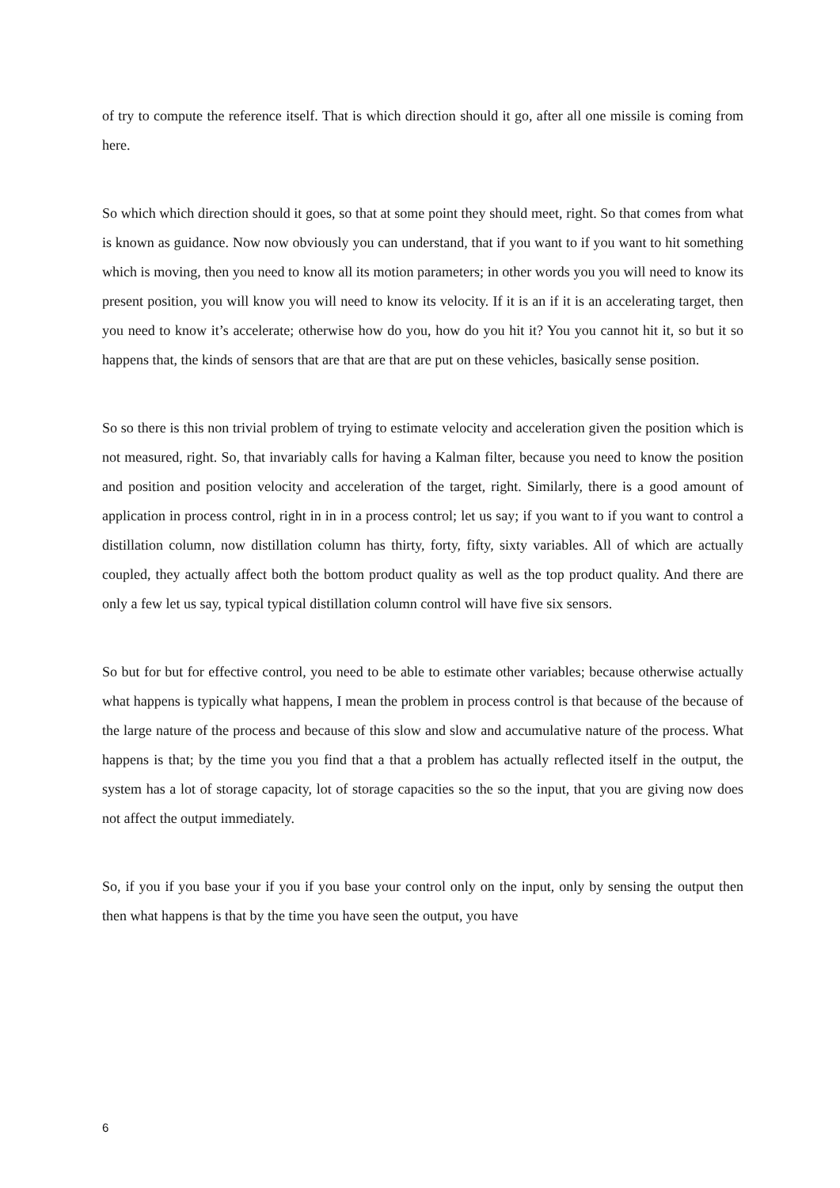of try to compute the reference itself. That is which direction should it go, after all one missile is coming from here.
So which which direction should it goes, so that at some point they should meet, right. So that comes from what is known as guidance. Now now obviously you can understand, that if you want to if you want to hit something which is moving, then you need to know all its motion parameters; in other words you you will need to know its present position, you will know you will need to know its velocity. If it is an if it is an accelerating target, then you need to know it’s accelerate; otherwise how do you, how do you hit it? You you cannot hit it, so but it so happens that, the kinds of sensors that are that are that are put on these vehicles, basically sense position.
So so there is this non trivial problem of trying to estimate velocity and acceleration given the position which is not measured, right. So, that invariably calls for having a Kalman filter, because you need to know the position and position and position velocity and acceleration of the target, right. Similarly, there is a good amount of application in process control, right in in in a process control; let us say; if you want to if you want to control a distillation column, now distillation column has thirty, forty, fifty, sixty variables. All of which are actually coupled, they actually affect both the bottom product quality as well as the top product quality. And there are only a few let us say, typical typical distillation column control will have five six sensors.
So but for but for effective control, you need to be able to estimate other variables; because otherwise actually what happens is typically what happens, I mean the problem in process control is that because of the because of the large nature of the process and because of this slow and slow and accumulative nature of the process. What happens is that; by the time you you find that a that a problem has actually reflected itself in the output, the system has a lot of storage capacity, lot of storage capacities so the so the input, that you are giving now does not affect the output immediately.
So, if you if you base your if you if you base your control only on the input, only by sensing the output then then what happens is that by the time you have seen the output, you have
6